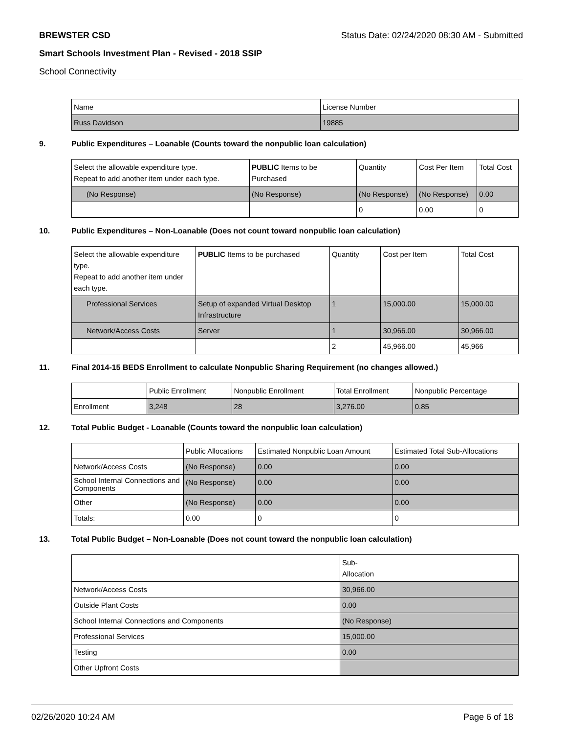BREWSTER CSD Status Date: 02/24/2020 08:30 AM - Submitted
Smart Schools Investment Plan - Revised - 2018 SSIP
School Connectivity
| Name | License Number |
| Russ Davidson | 19885 |
9. Public Expenditures – Loanable (Counts toward the nonpublic loan calculation)
| Select the allowable expenditure type. Repeat to add another item under each type. | PUBLIC Items to be Purchased | Quantity | Cost Per Item | Total Cost |
| (No Response) | (No Response) | (No Response) | (No Response) | 0.00 |
| | | 0 | 0.00 | 0 |
10. Public Expenditures – Non-Loanable (Does not count toward nonpublic loan calculation)
| Select the allowable expenditure type. Repeat to add another item under each type. | PUBLIC Items to be purchased | Quantity | Cost per Item | Total Cost |
| Professional Services | Setup of expanded Virtual Desktop Infrastructure | 1 | 15,000.00 | 15,000.00 |
| Network/Access Costs | Server | 1 | 30,966.00 | 30,966.00 |
| | | 2 | 45,966.00 | 45,966 |
11. Final 2014-15 BEDS Enrollment to calculate Nonpublic Sharing Requirement (no changes allowed.)
| | Public Enrollment | Nonpublic Enrollment | Total Enrollment | Nonpublic Percentage |
| Enrollment | 3,248 | 28 | 3,276.00 | 0.85 |
12. Total Public Budget - Loanable (Counts toward the nonpublic loan calculation)
| | Public Allocations | Estimated Nonpublic Loan Amount | Estimated Total Sub-Allocations |
| Network/Access Costs | (No Response) | 0.00 | 0.00 |
| School Internal Connections and Components | (No Response) | 0.00 | 0.00 |
| Other | (No Response) | 0.00 | 0.00 |
| Totals: | 0.00 | 0 | 0 |
13. Total Public Budget – Non-Loanable (Does not count toward the nonpublic loan calculation)
| | Sub- Allocation |
| Network/Access Costs | 30,966.00 |
| Outside Plant Costs | 0.00 |
| School Internal Connections and Components | (No Response) |
| Professional Services | 15,000.00 |
| Testing | 0.00 |
| Other Upfront Costs | |
02/26/2020 10:24 AM Page 6 of 18